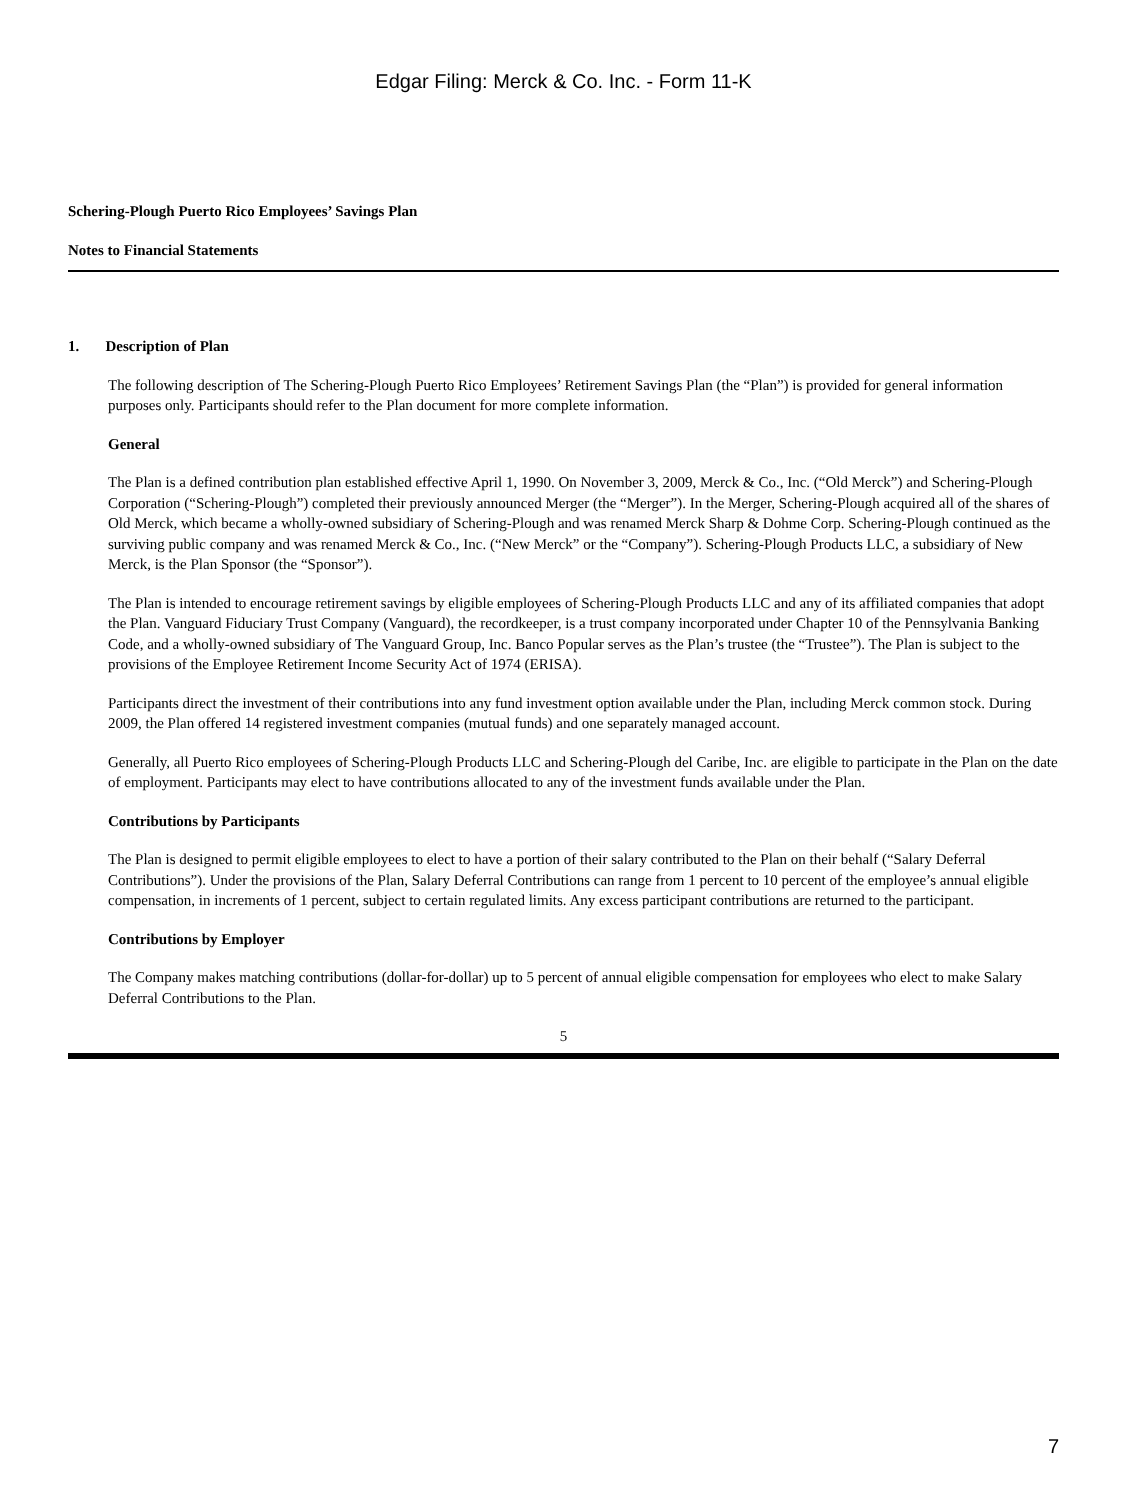Edgar Filing: Merck & Co. Inc. - Form 11-K
Schering-Plough Puerto Rico Employees’ Savings Plan
Notes to Financial Statements
1. Description of Plan
The following description of The Schering-Plough Puerto Rico Employees’ Retirement Savings Plan (the “Plan”) is provided for general information purposes only. Participants should refer to the Plan document for more complete information.
General
The Plan is a defined contribution plan established effective April 1, 1990. On November 3, 2009, Merck & Co., Inc. (“Old Merck”) and Schering-Plough Corporation (“Schering-Plough”) completed their previously announced Merger (the “Merger”). In the Merger, Schering-Plough acquired all of the shares of Old Merck, which became a wholly-owned subsidiary of Schering-Plough and was renamed Merck Sharp & Dohme Corp. Schering-Plough continued as the surviving public company and was renamed Merck & Co., Inc. (“New Merck” or the “Company”). Schering-Plough Products LLC, a subsidiary of New Merck, is the Plan Sponsor (the “Sponsor”).
The Plan is intended to encourage retirement savings by eligible employees of Schering-Plough Products LLC and any of its affiliated companies that adopt the Plan. Vanguard Fiduciary Trust Company (Vanguard), the recordkeeper, is a trust company incorporated under Chapter 10 of the Pennsylvania Banking Code, and a wholly-owned subsidiary of The Vanguard Group, Inc. Banco Popular serves as the Plan’s trustee (the “Trustee”). The Plan is subject to the provisions of the Employee Retirement Income Security Act of 1974 (ERISA).
Participants direct the investment of their contributions into any fund investment option available under the Plan, including Merck common stock. During 2009, the Plan offered 14 registered investment companies (mutual funds) and one separately managed account.
Generally, all Puerto Rico employees of Schering-Plough Products LLC and Schering-Plough del Caribe, Inc. are eligible to participate in the Plan on the date of employment. Participants may elect to have contributions allocated to any of the investment funds available under the Plan.
Contributions by Participants
The Plan is designed to permit eligible employees to elect to have a portion of their salary contributed to the Plan on their behalf (“Salary Deferral Contributions”). Under the provisions of the Plan, Salary Deferral Contributions can range from 1 percent to 10 percent of the employee’s annual eligible compensation, in increments of 1 percent, subject to certain regulated limits. Any excess participant contributions are returned to the participant.
Contributions by Employer
The Company makes matching contributions (dollar-for-dollar) up to 5 percent of annual eligible compensation for employees who elect to make Salary Deferral Contributions to the Plan.
5
7